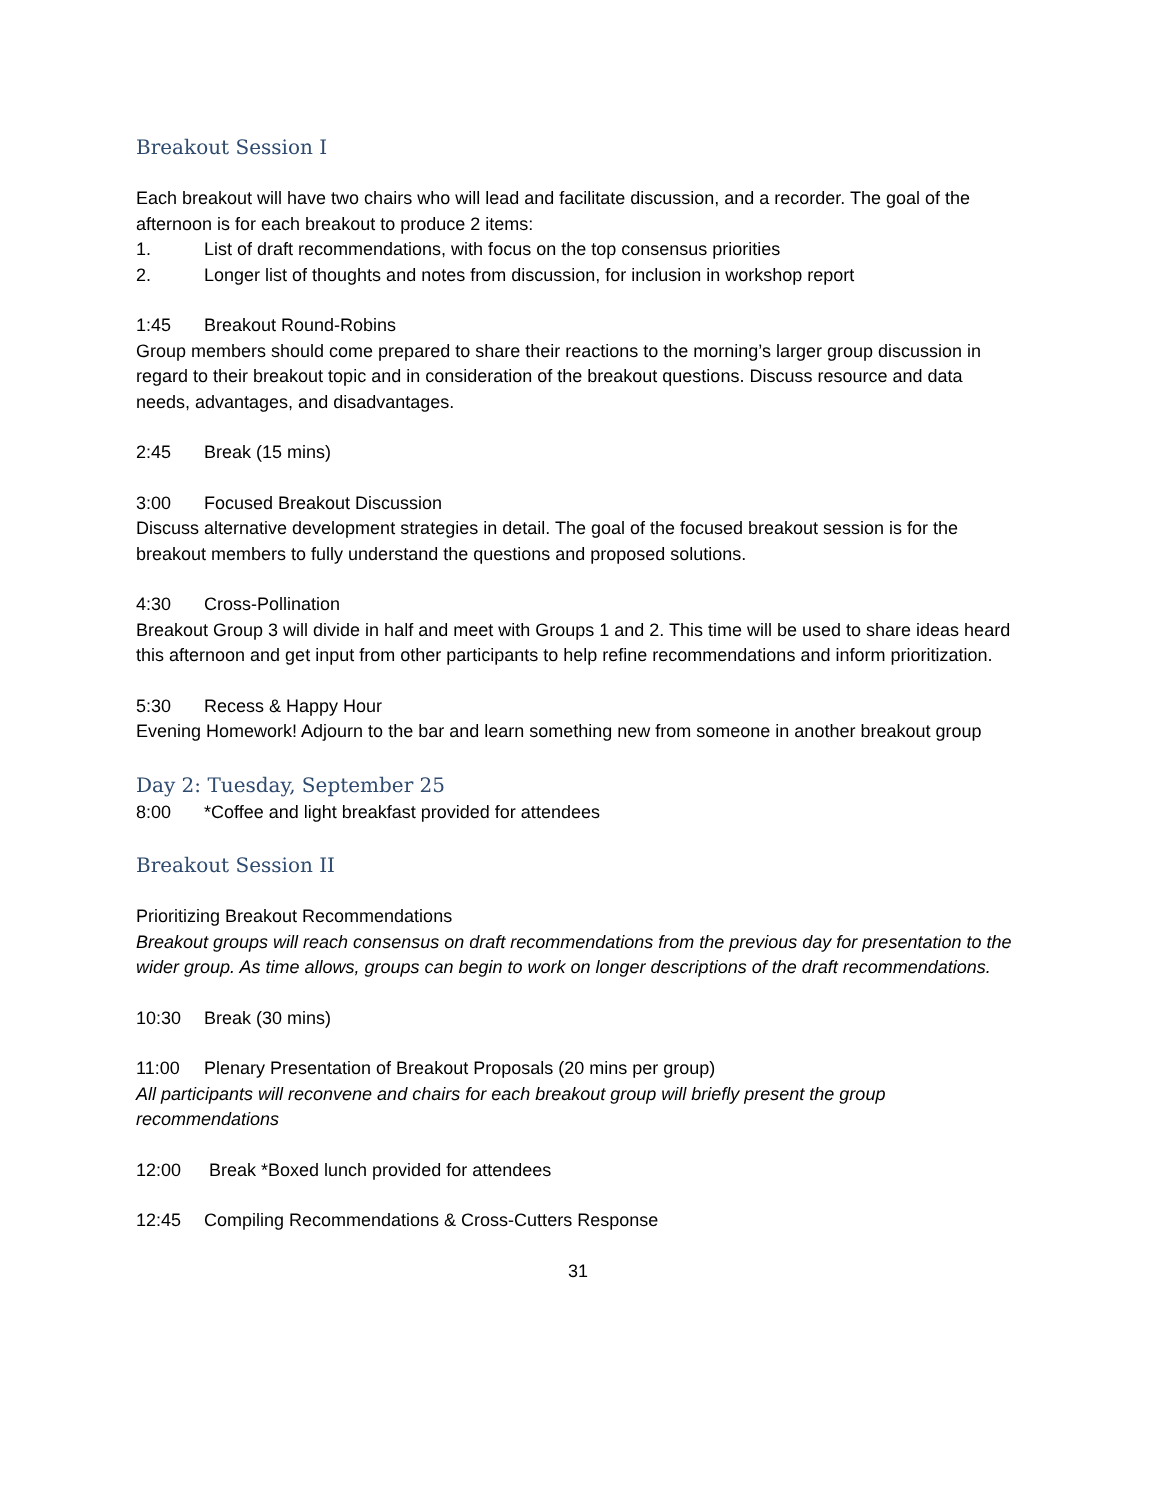Breakout Session I
Each breakout will have two chairs who will lead and facilitate discussion, and a recorder. The goal of the afternoon is for each breakout to produce 2 items:
1. List of draft recommendations, with focus on the top consensus priorities
2. Longer list of thoughts and notes from discussion, for inclusion in workshop report
1:45 Breakout Round-Robins
Group members should come prepared to share their reactions to the morning’s larger group discussion in regard to their breakout topic and in consideration of the breakout questions. Discuss resource and data needs, advantages, and disadvantages.
2:45 Break (15 mins)
3:00 Focused Breakout Discussion
Discuss alternative development strategies in detail. The goal of the focused breakout session is for the breakout members to fully understand the questions and proposed solutions.
4:30 Cross-Pollination
Breakout Group 3 will divide in half and meet with Groups 1 and 2. This time will be used to share ideas heard this afternoon and get input from other participants to help refine recommendations and inform prioritization.
5:30 Recess & Happy Hour
Evening Homework! Adjourn to the bar and learn something new from someone in another breakout group
Day 2: Tuesday, September 25
8:00 *Coffee and light breakfast provided for attendees
Breakout Session II
Prioritizing Breakout Recommendations
Breakout groups will reach consensus on draft recommendations from the previous day for presentation to the wider group. As time allows, groups can begin to work on longer descriptions of the draft recommendations.
10:30 Break (30 mins)
11:00 Plenary Presentation of Breakout Proposals (20 mins per group)
All participants will reconvene and chairs for each breakout group will briefly present the group recommendations
12:00 Break *Boxed lunch provided for attendees
12:45 Compiling Recommendations & Cross-Cutters Response
31